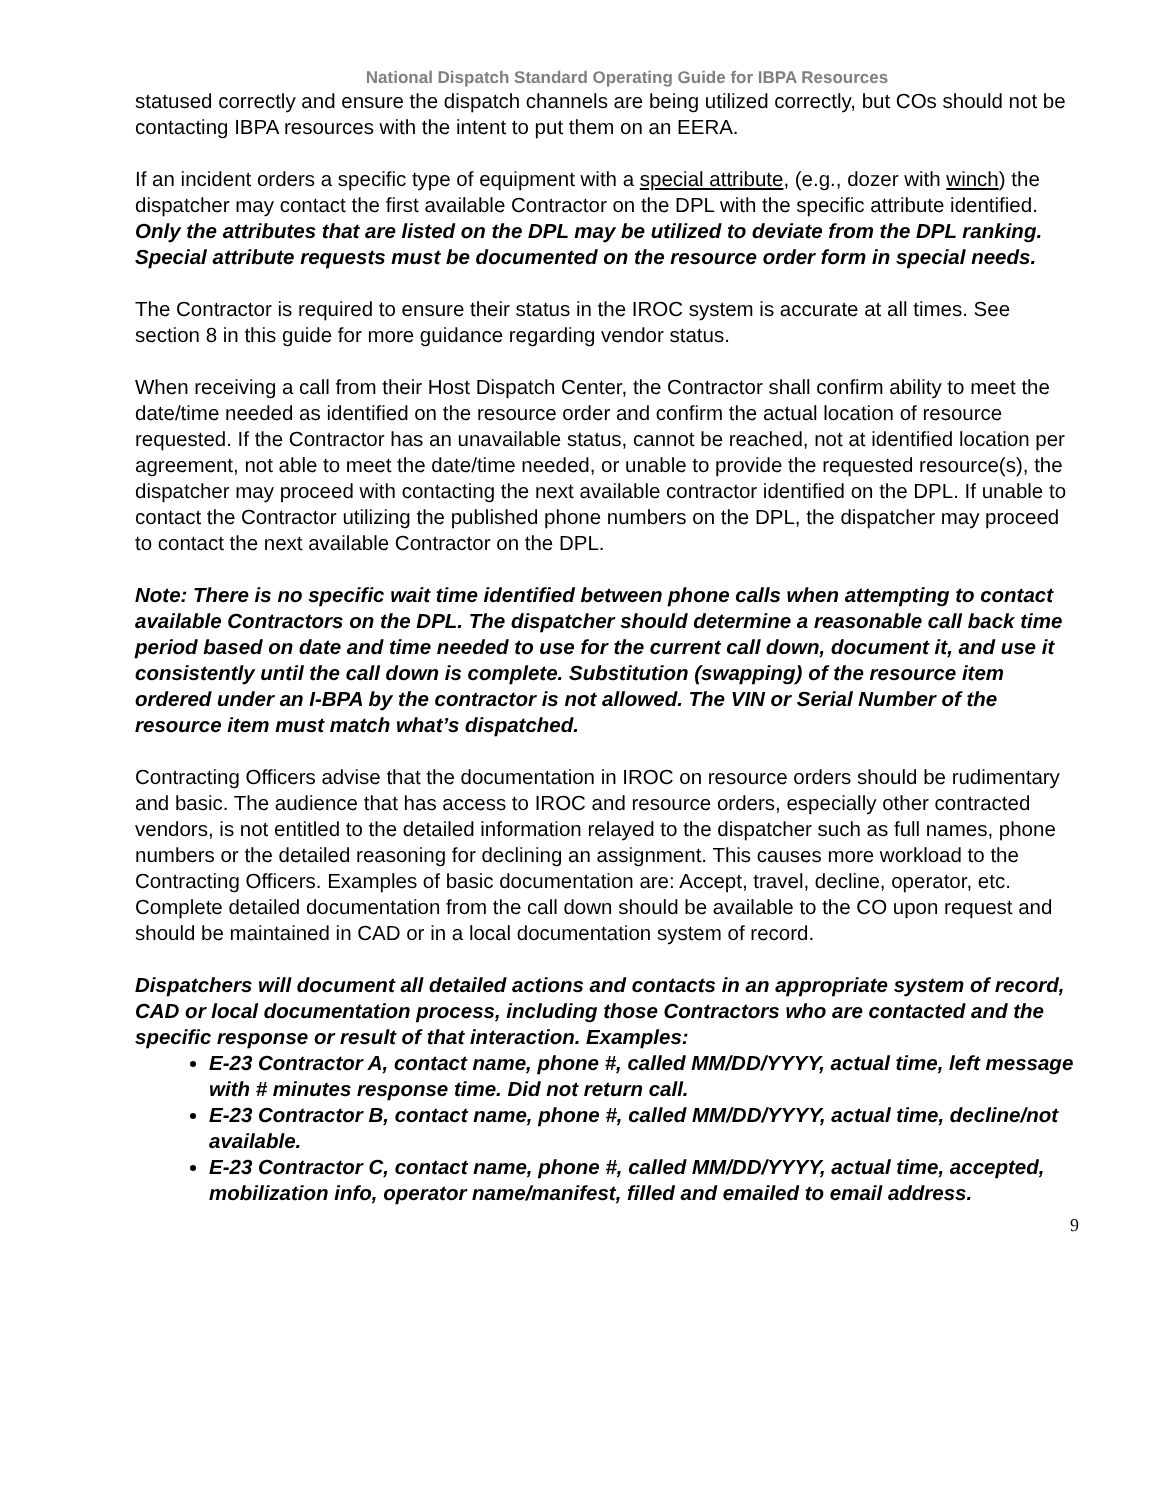National Dispatch Standard Operating Guide for IBPA Resources
statused correctly and ensure the dispatch channels are being utilized correctly, but COs should not be contacting IBPA resources with the intent to put them on an EERA.
If an incident orders a specific type of equipment with a special attribute, (e.g., dozer with winch) the dispatcher may contact the first available Contractor on the DPL with the specific attribute identified. Only the attributes that are listed on the DPL may be utilized to deviate from the DPL ranking. Special attribute requests must be documented on the resource order form in special needs.
The Contractor is required to ensure their status in the IROC system is accurate at all times. See section 8 in this guide for more guidance regarding vendor status.
When receiving a call from their Host Dispatch Center, the Contractor shall confirm ability to meet the date/time needed as identified on the resource order and confirm the actual location of resource requested. If the Contractor has an unavailable status, cannot be reached, not at identified location per agreement, not able to meet the date/time needed, or unable to provide the requested resource(s), the dispatcher may proceed with contacting the next available contractor identified on the DPL. If unable to contact the Contractor utilizing the published phone numbers on the DPL, the dispatcher may proceed to contact the next available Contractor on the DPL.
Note: There is no specific wait time identified between phone calls when attempting to contact available Contractors on the DPL. The dispatcher should determine a reasonable call back time period based on date and time needed to use for the current call down, document it, and use it consistently until the call down is complete. Substitution (swapping) of the resource item ordered under an I-BPA by the contractor is not allowed. The VIN or Serial Number of the resource item must match what’s dispatched.
Contracting Officers advise that the documentation in IROC on resource orders should be rudimentary and basic. The audience that has access to IROC and resource orders, especially other contracted vendors, is not entitled to the detailed information relayed to the dispatcher such as full names, phone numbers or the detailed reasoning for declining an assignment. This causes more workload to the Contracting Officers. Examples of basic documentation are: Accept, travel, decline, operator, etc. Complete detailed documentation from the call down should be available to the CO upon request and should be maintained in CAD or in a local documentation system of record.
Dispatchers will document all detailed actions and contacts in an appropriate system of record, CAD or local documentation process, including those Contractors who are contacted and the specific response or result of that interaction. Examples:
E-23 Contractor A, contact name, phone #, called MM/DD/YYYY, actual time, left message with # minutes response time. Did not return call.
E-23 Contractor B, contact name, phone #, called MM/DD/YYYY, actual time, decline/not available.
E-23 Contractor C, contact name, phone #, called MM/DD/YYYY, actual time, accepted, mobilization info, operator name/manifest, filled and emailed to email address.
9